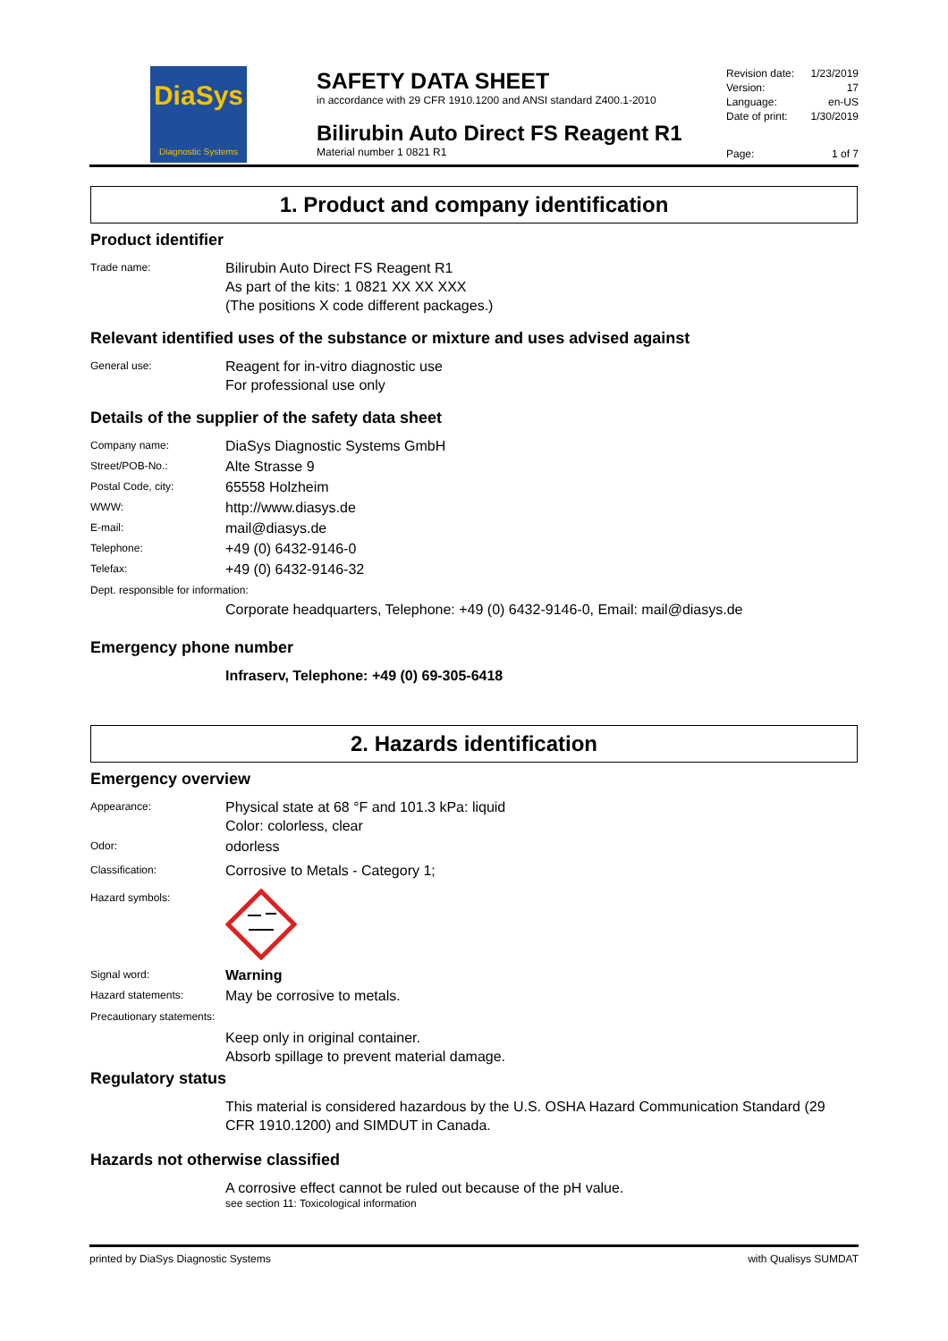DiaSys
Diagnostic Systems
SAFETY DATA SHEET
in accordance with 29 CFR 1910.1200 and ANSI standard Z400.1-2010
Bilirubin Auto Direct FS Reagent R1
Material number 1 0821 R1
Revision date: 1/23/2019
Version: 17
Language: en-US
Date of print: 1/30/2019
Page: 1 of 7
1. Product and company identification
Product identifier
Trade name:
Bilirubin Auto Direct FS Reagent R1
As part of the kits: 1 0821 XX XX XXX
(The positions X code different packages.)
Relevant identified uses of the substance or mixture and uses advised against
General use:
Reagent for in-vitro diagnostic use
For professional use only
Details of the supplier of the safety data sheet
Company name:
DiaSys Diagnostic Systems GmbH
Street/POB-No.:
Alte Strasse 9
Postal Code, city:
65558 Holzheim
WWW:
http://www.diasys.de
E-mail:
mail@diasys.de
Telephone:
+49 (0) 6432-9146-0
Telefax:
+49 (0) 6432-9146-32
Dept. responsible for information:
Corporate headquarters, Telephone: +49 (0) 6432-9146-0, Email: mail@diasys.de
Emergency phone number
Infraserv, Telephone: +49 (0) 69-305-6418
2. Hazards identification
Emergency overview
Appearance:
Physical state at 68 °F and 101.3 kPa: liquid
Color: colorless, clear
Odor:
odorless
Classification:
Corrosive to Metals - Category 1;
Hazard symbols:
Signal word:
Warning
Hazard statements:
May be corrosive to metals.
Precautionary statements:
Keep only in original container.
Absorb spillage to prevent material damage.
Regulatory status
This material is considered hazardous by the U.S. OSHA Hazard Communication Standard (29 CFR 1910.1200) and SIMDUT in Canada.
Hazards not otherwise classified
A corrosive effect cannot be ruled out because of the pH value.
see section 11: Toxicological information
printed by DiaSys Diagnostic Systems with Qualisys SUMDAT